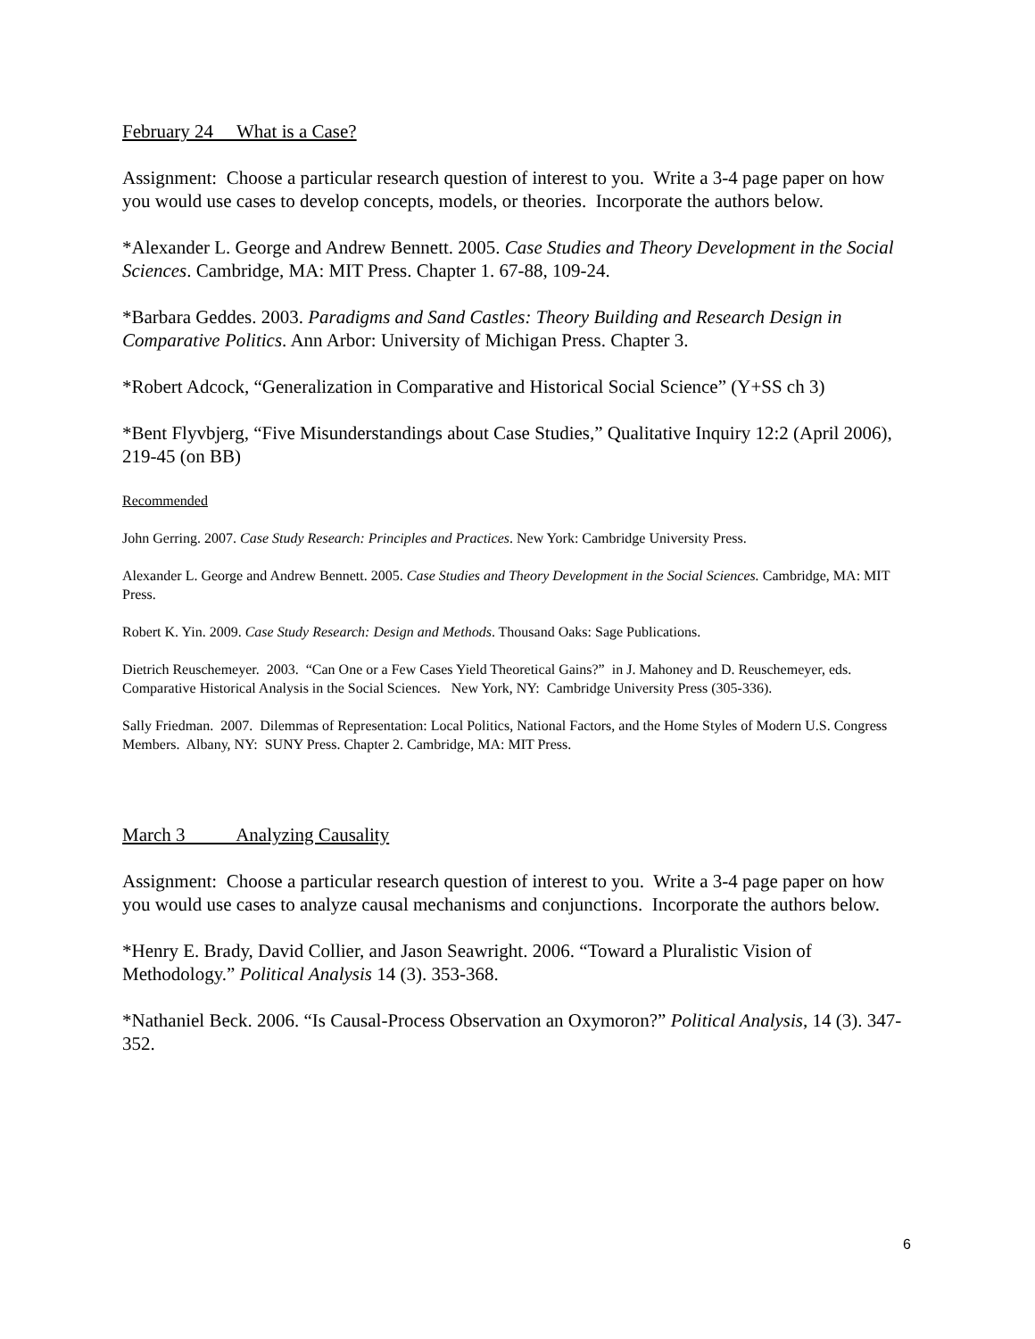February 24 What is a Case?
Assignment: Choose a particular research question of interest to you. Write a 3-4 page paper on how you would use cases to develop concepts, models, or theories. Incorporate the authors below.
*Alexander L. George and Andrew Bennett. 2005. Case Studies and Theory Development in the Social Sciences. Cambridge, MA: MIT Press. Chapter 1. 67-88, 109-24.
*Barbara Geddes. 2003. Paradigms and Sand Castles: Theory Building and Research Design in Comparative Politics. Ann Arbor: University of Michigan Press. Chapter 3.
*Robert Adcock, “Generalization in Comparative and Historical Social Science” (Y+SS ch 3)
*Bent Flyvbjerg, “Five Misunderstandings about Case Studies,” Qualitative Inquiry 12:2 (April 2006), 219-45 (on BB)
Recommended
John Gerring. 2007. Case Study Research: Principles and Practices. New York: Cambridge University Press.
Alexander L. George and Andrew Bennett. 2005. Case Studies and Theory Development in the Social Sciences. Cambridge, MA: MIT Press.
Robert K. Yin. 2009. Case Study Research: Design and Methods. Thousand Oaks: Sage Publications.
Dietrich Reuschemeyer. 2003. “Can One or a Few Cases Yield Theoretical Gains?” in J. Mahoney and D. Reuschemeyer, eds. Comparative Historical Analysis in the Social Sciences. New York, NY: Cambridge University Press (305-336).
Sally Friedman. 2007. Dilemmas of Representation: Local Politics, National Factors, and the Home Styles of Modern U.S. Congress Members. Albany, NY: SUNY Press. Chapter 2. Cambridge, MA: MIT Press.
March 3 Analyzing Causality
Assignment: Choose a particular research question of interest to you. Write a 3-4 page paper on how you would use cases to analyze causal mechanisms and conjunctions. Incorporate the authors below.
*Henry E. Brady, David Collier, and Jason Seawright. 2006. “Toward a Pluralistic Vision of Methodology.” Political Analysis 14 (3). 353-368.
*Nathaniel Beck. 2006. “Is Causal-Process Observation an Oxymoron?” Political Analysis, 14 (3). 347-352.
6